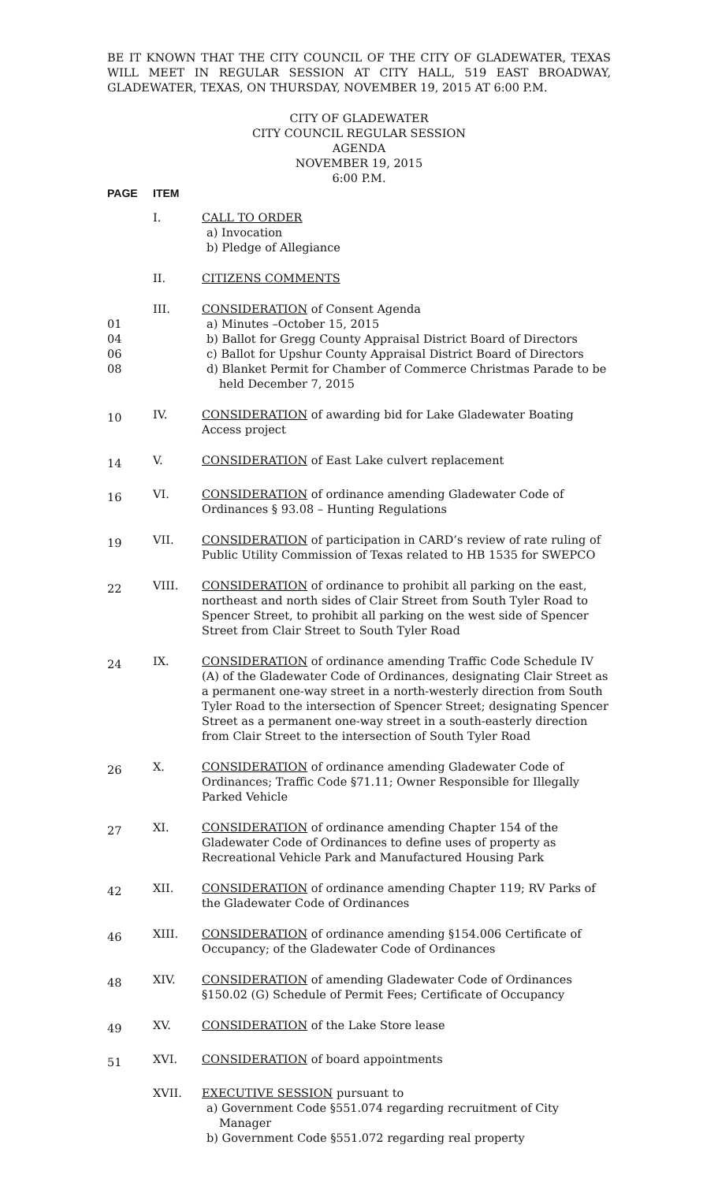BE IT KNOWN THAT THE CITY COUNCIL OF THE CITY OF GLADEWATER, TEXAS WILL MEET IN REGULAR SESSION AT CITY HALL, 519 EAST BROADWAY, GLADEWATER, TEXAS, ON THURSDAY, NOVEMBER 19, 2015 AT 6:00 P.M.
CITY OF GLADEWATER
CITY COUNCIL REGULAR SESSION
AGENDA
NOVEMBER 19, 2015
6:00 P.M.
| PAGE | ITEM | |
| --- | --- | --- |
| | I. | CALL TO ORDER a) Invocation b) Pledge of Allegiance |
| | II. | CITIZENS COMMENTS |
| 01 04 06 08 | III. | CONSIDERATION of Consent Agenda a) Minutes –October 15, 2015 b) Ballot for Gregg County Appraisal District Board of Directors c) Ballot for Upshur County Appraisal District Board of Directors d) Blanket Permit for Chamber of Commerce Christmas Parade to be held December 7, 2015 |
| 10 | IV. | CONSIDERATION of awarding bid for Lake Gladewater Boating Access project |
| 14 | V. | CONSIDERATION of East Lake culvert replacement |
| 16 | VI. | CONSIDERATION of ordinance amending Gladewater Code of Ordinances § 93.08 – Hunting Regulations |
| 19 | VII. | CONSIDERATION of participation in CARD’s review of rate ruling of Public Utility Commission of Texas related to HB 1535 for SWEPCO |
| 22 | VIII. | CONSIDERATION of ordinance to prohibit all parking on the east, northeast and north sides of Clair Street from South Tyler Road to Spencer Street, to prohibit all parking on the west side of Spencer Street from Clair Street to South Tyler Road |
| 24 | IX. | CONSIDERATION of ordinance amending Traffic Code Schedule IV (A) of the Gladewater Code of Ordinances, designating Clair Street as a permanent one-way street in a north-westerly direction from South Tyler Road to the intersection of Spencer Street; designating Spencer Street as a permanent one-way street in a south-easterly direction from Clair Street to the intersection of South Tyler Road |
| 26 | X. | CONSIDERATION of ordinance amending Gladewater Code of Ordinances; Traffic Code §71.11; Owner Responsible for Illegally Parked Vehicle |
| 27 | XI. | CONSIDERATION of ordinance amending Chapter 154 of the Gladewater Code of Ordinances to define uses of property as Recreational Vehicle Park and Manufactured Housing Park |
| 42 | XII. | CONSIDERATION of ordinance amending Chapter 119; RV Parks of the Gladewater Code of Ordinances |
| 46 | XIII. | CONSIDERATION of ordinance amending §154.006 Certificate of Occupancy; of the Gladewater Code of Ordinances |
| 48 | XIV. | CONSIDERATION of amending Gladewater Code of Ordinances §150.02 (G) Schedule of Permit Fees; Certificate of Occupancy |
| 49 | XV. | CONSIDERATION of the Lake Store lease |
| 51 | XVI. | CONSIDERATION of board appointments |
| | XVII. | EXECUTIVE SESSION pursuant to a) Government Code §551.074 regarding recruitment of City Manager b) Government Code §551.072 regarding real property |